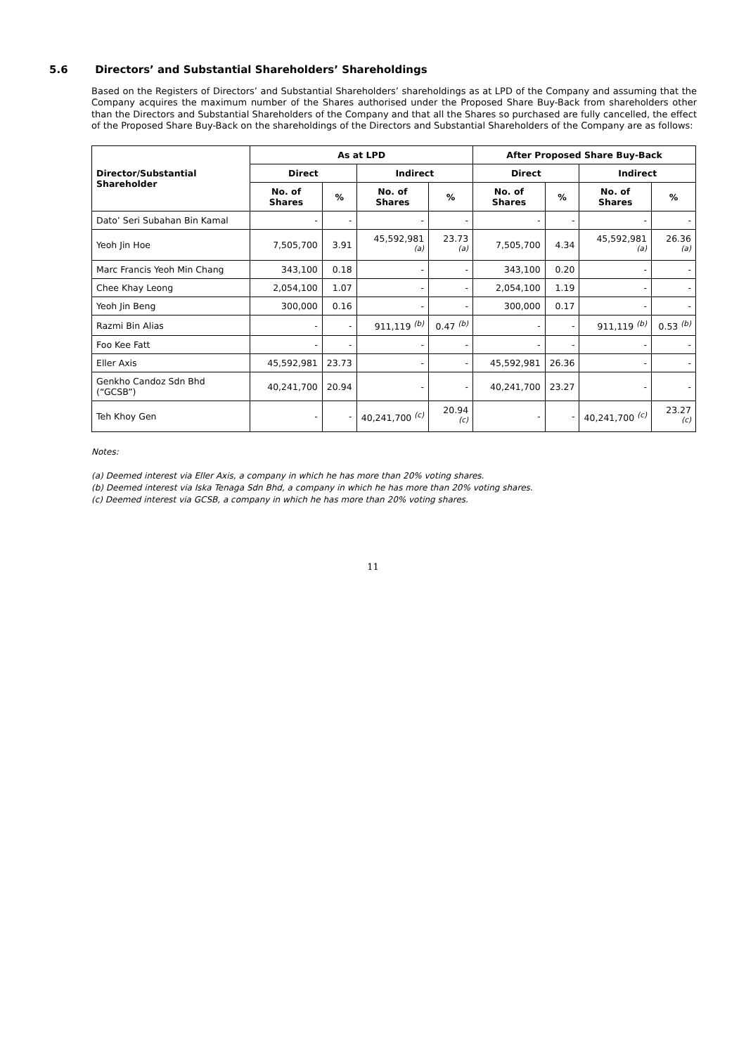5.6 Directors’ and Substantial Shareholders’ Shareholdings
Based on the Registers of Directors’ and Substantial Shareholders’ shareholdings as at LPD of the Company and assuming that the Company acquires the maximum number of the Shares authorised under the Proposed Share Buy-Back from shareholders other than the Directors and Substantial Shareholders of the Company and that all the Shares so purchased are fully cancelled, the effect of the Proposed Share Buy-Back on the shareholdings of the Directors and Substantial Shareholders of the Company are as follows:
| Director/Substantial Shareholder | As at LPD | | | | After Proposed Share Buy-Back | | | |
| --- | --- | --- | --- | --- | --- | --- | --- | --- |
| | Direct | | Indirect | | Direct | | Indirect | |
| | No. of Shares | % | No. of Shares | % | No. of Shares | % | No. of Shares | % |
| Dato’ Seri Subahan Bin Kamal | - | - | - | - | - | - | - | - |
| Yeoh Jin Hoe | 7,505,700 | 3.91 | 45,592,981 <sup>(a)</sup> | 23.73 <sup>(a)</sup> | 7,505,700 | 4.34 | 45,592,981 <sup>(a)</sup> | 26.36 <sup>(a)</sup> |
| Marc Francis Yeoh Min Chang | 343,100 | 0.18 | - | - | 343,100 | 0.20 | - | - |
| Chee Khay Leong | 2,054,100 | 1.07 | - | - | 2,054,100 | 1.19 | - | - |
| Yeoh Jin Beng | 300,000 | 0.16 | - | - | 300,000 | 0.17 | - | - |
| Razmi Bin Alias | - | - | 911,119 <sup>(b)</sup> | 0.47 <sup>(b)</sup> | - | - | 911,119 <sup>(b)</sup> | 0.53 <sup>(b)</sup> |
| Foo Kee Fatt | - | - | - | - | - | - | - | - |
| Eller Axis | 45,592,981 | 23.73 | - | - | 45,592,981 | 26.36 | - | - |
| Genkho Candoz Sdn Bhd (“GCSB”) | 40,241,700 | 20.94 | - | - | 40,241,700 | 23.27 | - | - |
| Teh Khoy Gen | - | - | 40,241,700 <sup>(c)</sup> | 20.94 <sup>(c)</sup> | - | - | 40,241,700 <sup>(c)</sup> | 23.27 <sup>(c)</sup> |
Notes:
(a) Deemed interest via Eller Axis, a company in which he has more than 20% voting shares.
(b) Deemed interest via Iska Tenaga Sdn Bhd, a company in which he has more than 20% voting shares.
(c) Deemed interest via GCSB, a company in which he has more than 20% voting shares.
11